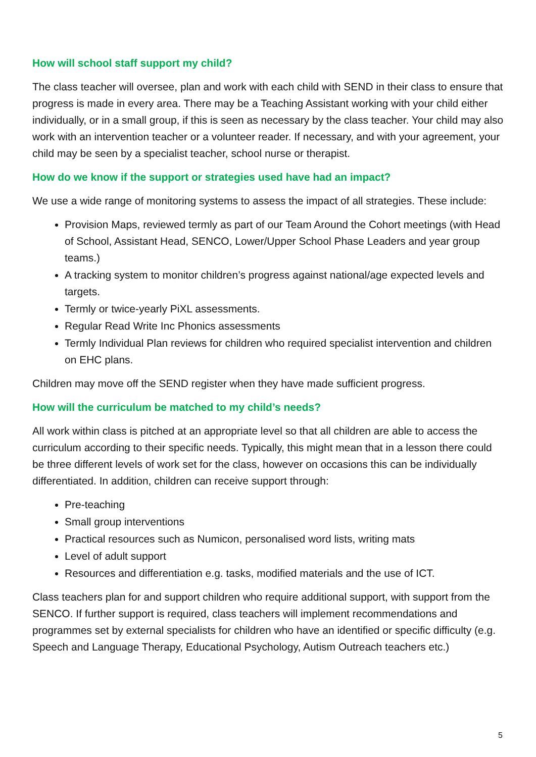How will school staff support my child?
The class teacher will oversee, plan and work with each child with SEND in their class to ensure that progress is made in every area. There may be a Teaching Assistant working with your child either individually, or in a small group, if this is seen as necessary by the class teacher. Your child may also work with an intervention teacher or a volunteer reader. If necessary, and with your agreement, your child may be seen by a specialist teacher, school nurse or therapist.
How do we know if the support or strategies used have had an impact?
We use a wide range of monitoring systems to assess the impact of all strategies. These include:
Provision Maps, reviewed termly as part of our Team Around the Cohort meetings (with Head of School, Assistant Head, SENCO, Lower/Upper School Phase Leaders and year group teams.)
A tracking system to monitor children’s progress against national/age expected levels and targets.
Termly or twice-yearly PiXL assessments.
Regular Read Write Inc Phonics assessments
Termly Individual Plan reviews for children who required specialist intervention and children on EHC plans.
Children may move off the SEND register when they have made sufficient progress.
How will the curriculum be matched to my child’s needs?
All work within class is pitched at an appropriate level so that all children are able to access the curriculum according to their specific needs. Typically, this might mean that in a lesson there could be three different levels of work set for the class, however on occasions this can be individually differentiated. In addition, children can receive support through:
Pre-teaching
Small group interventions
Practical resources such as Numicon, personalised word lists, writing mats
Level of adult support
Resources and differentiation e.g. tasks, modified materials and the use of ICT.
Class teachers plan for and support children who require additional support, with support from the SENCO. If further support is required, class teachers will implement recommendations and programmes set by external specialists for children who have an identified or specific difficulty (e.g. Speech and Language Therapy, Educational Psychology, Autism Outreach teachers etc.)
5